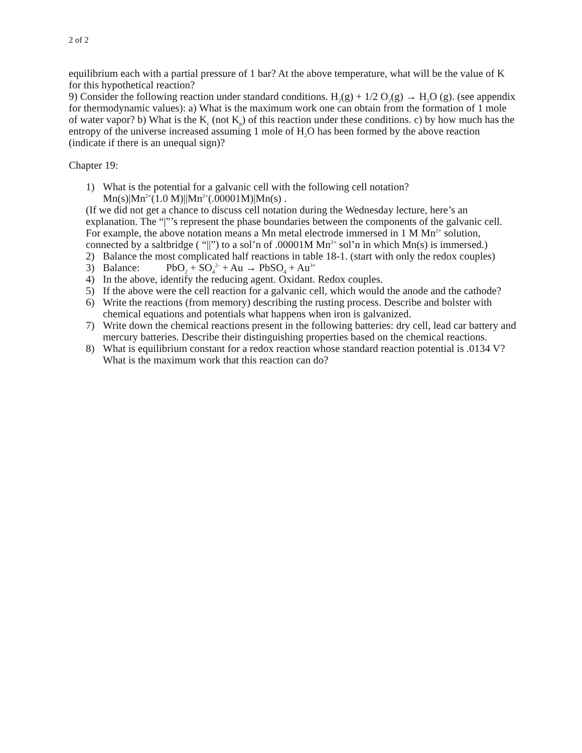2 of 2
equilibrium each with a partial pressure of 1 bar? At the above temperature, what will be the value of K for this hypothetical reaction?
9) Consider the following reaction under standard conditions. H<sub>2</sub>(g) + 1/2 O<sub>2</sub>(g) → H<sub>2</sub>O (g). (see appendix for thermodynamic values): a) What is the maximum work one can obtain from the formation of 1 mole of water vapor? b) What is the K<sub>c</sub> (not K<sub>p</sub>) of this reaction under these conditions. c) by how much has the entropy of the universe increased assuming 1 mole of H<sub>2</sub>O has been formed by the above reaction (indicate if there is an unequal sign)?
Chapter 19:
1) What is the potential for a galvanic cell with the following cell notation?
Mn(s)|Mn<sup>2+</sup>(1.0 M)||Mn<sup>2+</sup>(.00001M)|Mn(s) .
(If we did not get a chance to discuss cell notation during the Wednesday lecture, here’s an explanation. The “|”’s represent the phase boundaries between the components of the galvanic cell. For example, the above notation means a Mn metal electrode immersed in 1 M Mn<sup>2+</sup> solution, connected by a saltbridge ( “||”) to a sol’n of .00001M Mn<sup>2+</sup> sol’n in which Mn(s) is immersed.)
2) Balance the most complicated half reactions in table 18-1. (start with only the redox couples)
3) Balance: PbO<sub>2</sub> + SO<sub>4</sub><sup>2-</sup> + Au → PbSO<sub>4</sub> + Au<sup>3+</sup>
4) In the above, identify the reducing agent. Oxidant. Redox couples.
5) If the above were the cell reaction for a galvanic cell, which would the anode and the cathode?
6) Write the reactions (from memory) describing the rusting process. Describe and bolster with chemical equations and potentials what happens when iron is galvanized.
7) Write down the chemical reactions present in the following batteries: dry cell, lead car battery and mercury batteries. Describe their distinguishing properties based on the chemical reactions.
8) What is equilibrium constant for a redox reaction whose standard reaction potential is .0134 V? What is the maximum work that this reaction can do?